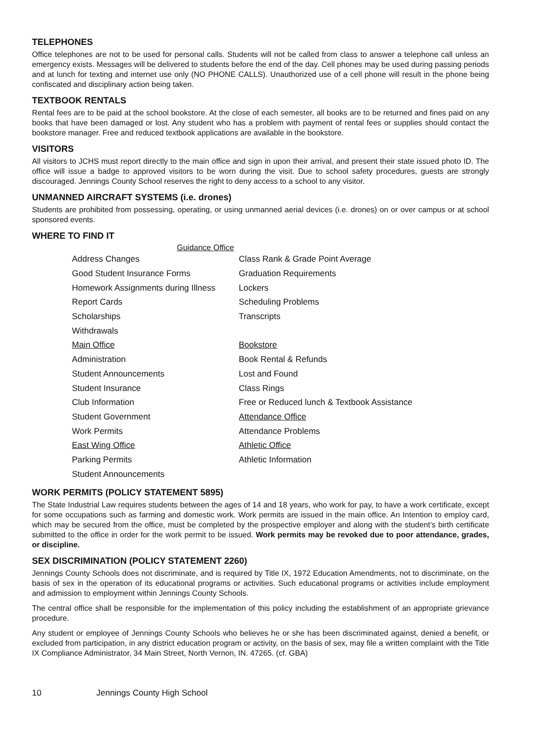TELEPHONES
Office telephones are not to be used for personal calls. Students will not be called from class to answer a telephone call unless an emergency exists. Messages will be delivered to students before the end of the day. Cell phones may be used during passing periods and at lunch for texting and internet use only (NO PHONE CALLS). Unauthorized use of a cell phone will result in the phone being confiscated and disciplinary action being taken.
TEXTBOOK RENTALS
Rental fees are to be paid at the school bookstore. At the close of each semester, all books are to be returned and fines paid on any books that have been damaged or lost. Any student who has a problem with payment of rental fees or supplies should contact the bookstore manager. Free and reduced textbook applications are available in the bookstore.
VISITORS
All visitors to JCHS must report directly to the main office and sign in upon their arrival, and present their state issued photo ID. The office will issue a badge to approved visitors to be worn during the visit. Due to school safety procedures, guests are strongly discouraged. Jennings County School reserves the right to deny access to a school to any visitor.
UNMANNED AIRCRAFT SYSTEMS (i.e. drones)
Students are prohibited from possessing, operating, or using unmanned aerial devices (i.e. drones) on or over campus or at school sponsored events.
WHERE TO FIND IT
Guidance Office
| Address Changes | Class Rank & Grade Point Average |
| Good Student Insurance Forms | Graduation Requirements |
| Homework Assignments during Illness | Lockers |
| Report Cards | Scheduling Problems |
| Scholarships | Transcripts |
| Withdrawals | |
| Main Office | Bookstore |
| Administration | Book Rental & Refunds |
| Student Announcements | Lost and Found |
| Student Insurance | Class Rings |
| Club Information | Free or Reduced lunch & Textbook Assistance |
| Student Government | Attendance Office |
| Work Permits | Attendance Problems |
| East Wing Office | Athletic Office |
| Parking Permits | Athletic Information |
| Student Announcements | |
WORK PERMITS (POLICY STATEMENT 5895)
The State Industrial Law requires students between the ages of 14 and 18 years, who work for pay, to have a work certificate, except for some occupations such as farming and domestic work. Work permits are issued in the main office. An Intention to employ card, which may be secured from the office, must be completed by the prospective employer and along with the student’s birth certificate submitted to the office in order for the work permit to be issued. Work permits may be revoked due to poor attendance, grades, or discipline.
SEX DISCRIMINATION (POLICY STATEMENT 2260)
Jennings County Schools does not discriminate, and is required by Title IX, 1972 Education Amendments, not to discriminate, on the basis of sex in the operation of its educational programs or activities. Such educational programs or activities include employment and admission to employment within Jennings County Schools.
The central office shall be responsible for the implementation of this policy including the establishment of an appropriate grievance procedure.
Any student or employee of Jennings County Schools who believes he or she has been discriminated against, denied a benefit, or excluded from participation, in any district education program or activity, on the basis of sex, may file a written complaint with the Title IX Compliance Administrator, 34 Main Street, North Vernon, IN. 47265. (cf. GBA)
10 Jennings County High School